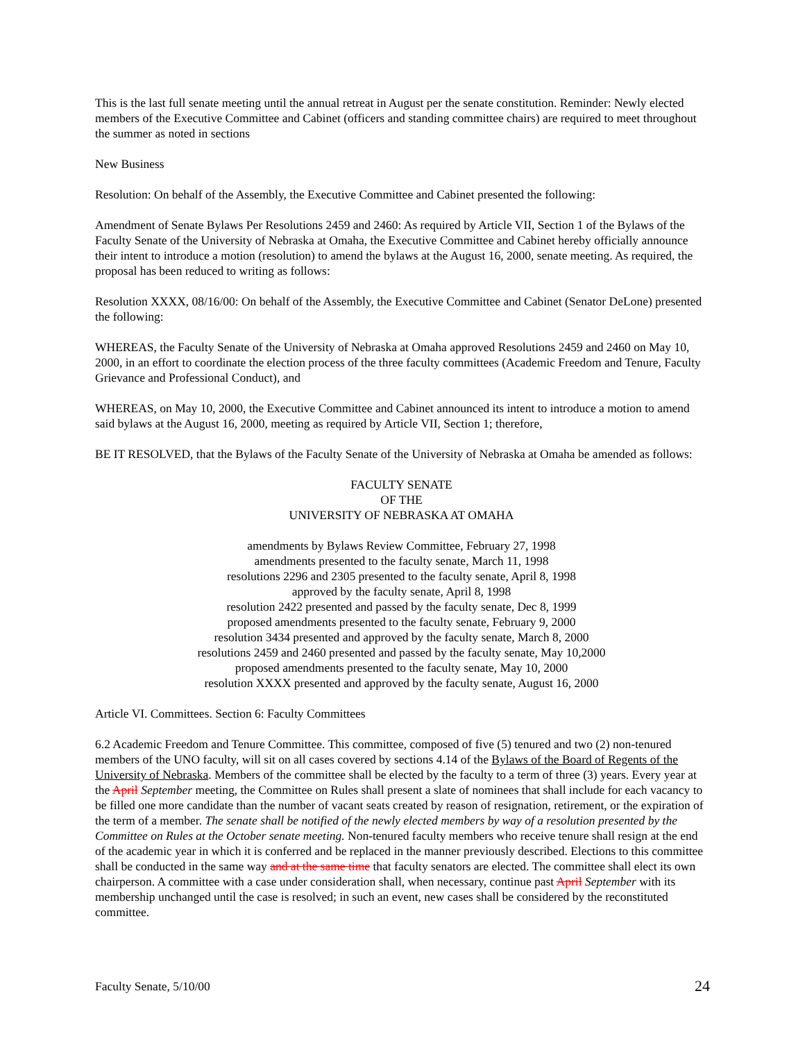This is the last full senate meeting until the annual retreat in August per the senate constitution. Reminder: Newly elected members of the Executive Committee and Cabinet (officers and standing committee chairs) are required to meet throughout the summer as noted in sections
New Business
Resolution: On behalf of the Assembly, the Executive Committee and Cabinet presented the following:
Amendment of Senate Bylaws Per Resolutions 2459 and 2460: As required by Article VII, Section 1 of the Bylaws of the Faculty Senate of the University of Nebraska at Omaha, the Executive Committee and Cabinet hereby officially announce their intent to introduce a motion (resolution) to amend the bylaws at the August 16, 2000, senate meeting. As required, the proposal has been reduced to writing as follows:
Resolution XXXX, 08/16/00: On behalf of the Assembly, the Executive Committee and Cabinet (Senator DeLone) presented the following:
WHEREAS, the Faculty Senate of the University of Nebraska at Omaha approved Resolutions 2459 and 2460 on May 10, 2000, in an effort to coordinate the election process of the three faculty committees (Academic Freedom and Tenure, Faculty Grievance and Professional Conduct), and
WHEREAS, on May 10, 2000, the Executive Committee and Cabinet announced its intent to introduce a motion to amend said bylaws at the August 16, 2000, meeting as required by Article VII, Section 1; therefore,
BE IT RESOLVED, that the Bylaws of the Faculty Senate of the University of Nebraska at Omaha be amended as follows:
FACULTY SENATE
OF THE
UNIVERSITY OF NEBRASKA AT OMAHA
amendments by Bylaws Review Committee, February 27, 1998
amendments presented to the faculty senate, March 11, 1998
resolutions 2296 and 2305 presented to the faculty senate, April 8, 1998
approved by the faculty senate, April 8, 1998
resolution 2422 presented and passed by the faculty senate, Dec 8, 1999
proposed amendments presented to the faculty senate, February 9, 2000
resolution 3434 presented and approved by the faculty senate, March 8, 2000
resolutions 2459 and 2460 presented and passed by the faculty senate, May 10,2000
proposed amendments presented to the faculty senate, May 10, 2000
resolution XXXX presented and approved by the faculty senate, August 16, 2000
Article VI. Committees. Section 6: Faculty Committees
6.2 Academic Freedom and Tenure Committee. This committee, composed of five (5) tenured and two (2) non-tenured members of the UNO faculty, will sit on all cases covered by sections 4.14 of the Bylaws of the Board of Regents of the University of Nebraska. Members of the committee shall be elected by the faculty to a term of three (3) years. Every year at the April September meeting, the Committee on Rules shall present a slate of nominees that shall include for each vacancy to be filled one more candidate than the number of vacant seats created by reason of resignation, retirement, or the expiration of the term of a member. The senate shall be notified of the newly elected members by way of a resolution presented by the Committee on Rules at the October senate meeting. Non-tenured faculty members who receive tenure shall resign at the end of the academic year in which it is conferred and be replaced in the manner previously described. Elections to this committee shall be conducted in the same way and at the same time that faculty senators are elected. The committee shall elect its own chairperson. A committee with a case under consideration shall, when necessary, continue past April September with its membership unchanged until the case is resolved; in such an event, new cases shall be considered by the reconstituted committee.
Faculty Senate, 5/10/00 24